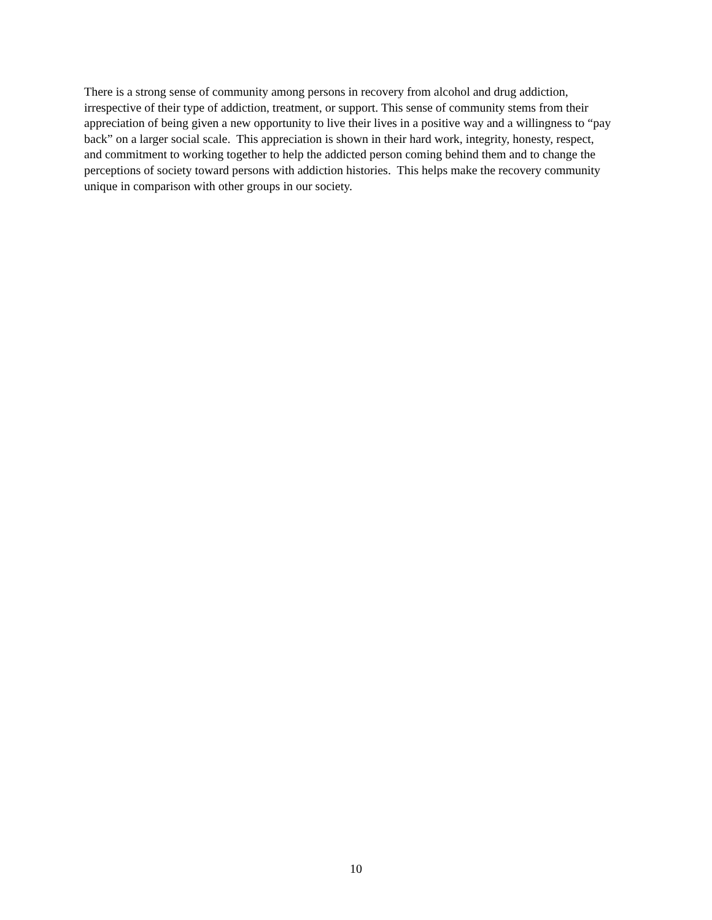There is a strong sense of community among persons in recovery from alcohol and drug addiction,
irrespective of their type of addiction, treatment, or support. This sense of community stems from their
appreciation of being given a new opportunity to live their lives in a positive way and a willingness to “pay
back” on a larger social scale. This appreciation is shown in their hard work, integrity, honesty, respect,
and commitment to working together to help the addicted person coming behind them and to change the
perceptions of society toward persons with addiction histories. This helps make the recovery community
unique in comparison with other groups in our society.
10